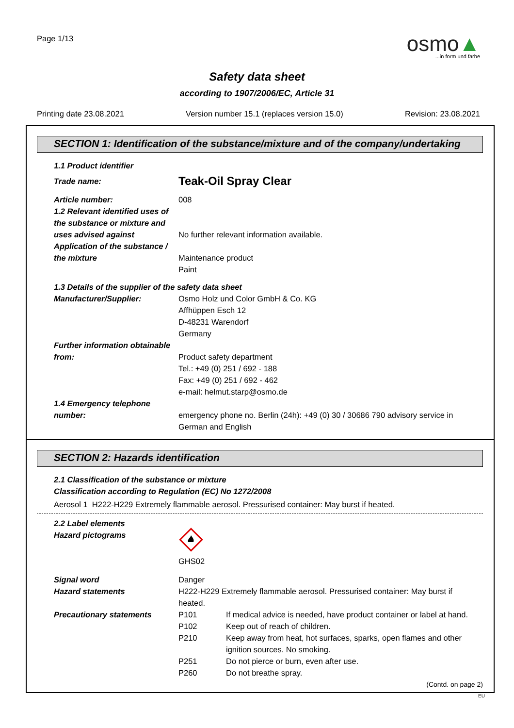Page 1/13
osmo▲
...in form und farbe
Safety data sheet
according to 1907/2006/EC, Article 31
Printing date 23.08.2021 Version number 15.1 (replaces version 15.0) Revision: 23.08.2021
SECTION 1: Identification of the substance/mixture and of the company/undertaking
1.1 Product identifier
Trade name:
Teak-Oil Spray Clear
Article number: 008
1.2 Relevant identified uses of the substance or mixture and uses advised against
No further relevant information available.
Application of the substance / the mixture
Maintenance product
Paint
1.3 Details of the supplier of the safety data sheet
Manufacturer/Supplier: Osmo Holz und Color GmbH & Co. KG
Affhüppen Esch 12
D-48231 Warendorf
Germany
Further information obtainable from:
Product safety department
Tel.: +49 (0) 251 / 692 - 188
Fax: +49 (0) 251 / 692 - 462
e-mail: helmut.starp@osmo.de
1.4 Emergency telephone number:
emergency phone no. Berlin (24h): +49 (0) 30 / 30686 790 advisory service in German and English
SECTION 2: Hazards identification
2.1 Classification of the substance or mixture
Classification according to Regulation (EC) No 1272/2008
Aerosol 1 H222-H229 Extremely flammable aerosol. Pressurised container: May burst if heated.
2.2 Label elements
Hazard pictograms
GHS02
Signal word Danger
Hazard statements H222-H229 Extremely flammable aerosol. Pressurised container: May burst if heated.
Precautionary statements P101 If medical advice is needed, have product container or label at hand.
P102 Keep out of reach of children.
P210 Keep away from heat, hot surfaces, sparks, open flames and other ignition sources. No smoking.
P251 Do not pierce or burn, even after use.
P260 Do not breathe spray.
(Contd. on page 2)
EU